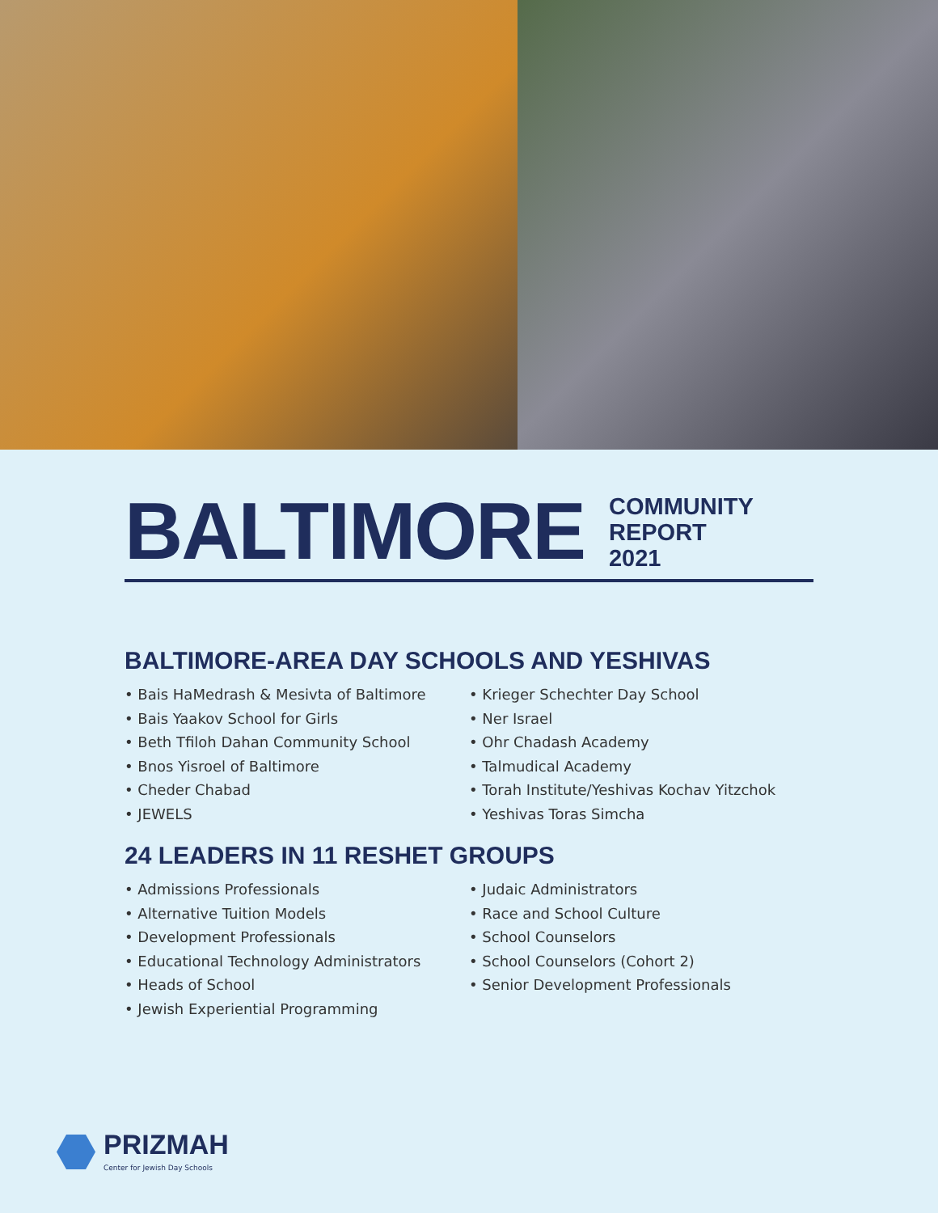BALTIMORE
COMMUNITY
REPORT
2021
BALTIMORE-AREA DAY SCHOOLS AND YESHIVAS
• Bais HaMedrash & Mesivta of Baltimore
• Bais Yaakov School for Girls
• Beth Tfiloh Dahan Community School
• Bnos Yisroel of Baltimore
• Cheder Chabad
• JEWELS
• Krieger Schechter Day School
• Ner Israel
• Ohr Chadash Academy
• Talmudical Academy
• Torah Institute/Yeshivas Kochav Yitzchok
• Yeshivas Toras Simcha
24 LEADERS IN 11 RESHET GROUPS
• Admissions Professionals
• Alternative Tuition Models
• Development Professionals
• Educational Technology Administrators
• Heads of School
• Jewish Experiential Programming
• Judaic Administrators
• Race and School Culture
• School Counselors
• School Counselors (Cohort 2)
• Senior Development Professionals
PRIZMAH
Center for Jewish Day Schools